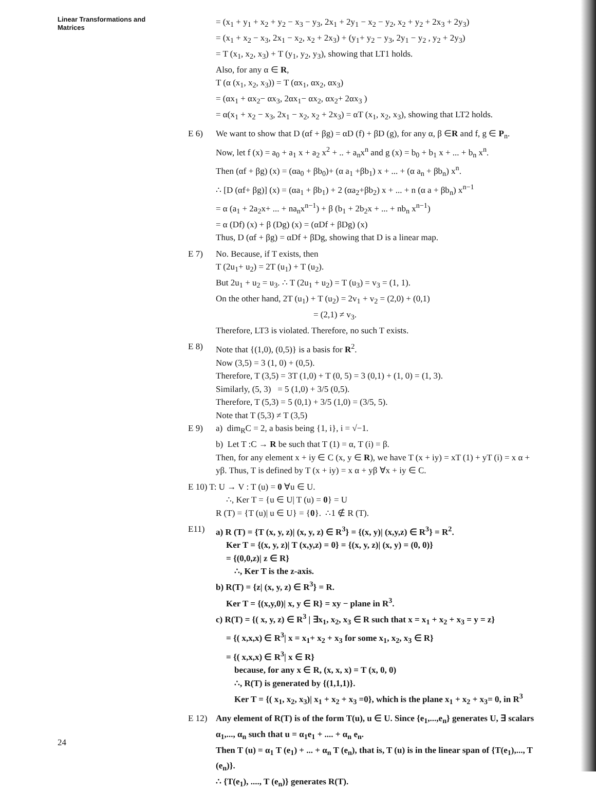Linear Transformations and
Matrices
= (x<sub>1</sub> + y<sub>1</sub> + x<sub>2</sub> + y<sub>2</sub> − x<sub>3</sub> − y<sub>3</sub>, 2x<sub>1</sub> + 2y<sub>1</sub> − x<sub>2</sub> − y<sub>2</sub>, x<sub>2</sub> + y<sub>2</sub> + 2x<sub>3</sub> + 2y<sub>3</sub>)
= (x<sub>1</sub> + x<sub>2</sub> − x<sub>3</sub>, 2x<sub>1</sub> − x<sub>2</sub>, x<sub>2</sub> + 2x<sub>3</sub>) + (y<sub>1</sub>+ y<sub>2</sub> − y<sub>3</sub>, 2y<sub>1</sub> − y<sub>2</sub> , y<sub>2</sub> + 2y<sub>3</sub>)
= T (x<sub>1</sub>, x<sub>2</sub>, x<sub>3</sub>) + T (y<sub>1</sub>, y<sub>2</sub>, y<sub>3</sub>), showing that LT1 holds.
Also, for any α ∈ R,
T (α (x<sub>1</sub>, x<sub>2</sub>, x<sub>3</sub>)) = T (αx<sub>1</sub>, αx<sub>2</sub>, αx<sub>3</sub>)
= (αx<sub>1</sub> + αx<sub>2</sub>− αx<sub>3</sub>, 2αx<sub>1</sub>− αx<sub>2</sub>, αx<sub>2</sub>+ 2αx<sub>3</sub> )
= α(x<sub>1</sub> + x<sub>2</sub> − x<sub>3</sub>, 2x<sub>1</sub> − x<sub>2</sub>, x<sub>2</sub> + 2x<sub>3</sub>) = αT (x<sub>1</sub>, x<sub>2</sub>, x<sub>3</sub>), showing that LT2 holds.
E 6) We want to show that D (αf + βg) = αD (f) + βD (g), for any α, β ∈R and f, g ∈ P<sub>n</sub>.
Now, let f (x) = a<sub>0</sub> + a<sub>1</sub> x + a<sub>2</sub> x<sup>2</sup> + .. + a<sub>n</sub>x<sup>n</sup> and g (x) = b<sub>0</sub> + b<sub>1</sub> x + ... + b<sub>n</sub> x<sup>n</sup>.
Then (αf + βg) (x) = (αa<sub>0</sub> + βb<sub>0</sub>)+ (α a<sub>1</sub> +βb<sub>1</sub>) x + ... + (α a<sub>n</sub> + βb<sub>n</sub>) x<sup>n</sup>.
∴ [D (αf+ βg)] (x) = (αa<sub>1</sub> + βb<sub>1</sub>) + 2 (αa<sub>2</sub>+βb<sub>2</sub>) x + ... + n (α a + βb<sub>n</sub>) x<sup>n−1</sup>
= α (a<sub>1</sub> + 2a<sub>2</sub>x+ ... + na<sub>n</sub>x<sup>n−1</sup>) + β (b<sub>1</sub> + 2b<sub>2</sub>x + ... + nb<sub>n</sub> x<sup>n−1</sup>)
= α (Df) (x) + β (Dg) (x) = (αDf + βDg) (x)
Thus, D (αf + βg) = αDf + βDg, showing that D is a linear map.
E 7) No. Because, if T exists, then
T (2u<sub>1</sub>+ u<sub>2</sub>) = 2T (u<sub>1</sub>) + T (u<sub>2</sub>).
But 2u<sub>1</sub> + u<sub>2</sub> = u<sub>3</sub>. ∴ T (2u<sub>1</sub> + u<sub>2</sub>) = T (u<sub>3</sub>) = v<sub>3</sub> = (1, 1).
On the other hand, 2T (u<sub>1</sub>) + T (u<sub>2</sub>) = 2v<sub>1</sub> + v<sub>2</sub> = (2,0) + (0,1)
= (2,1) ≠ v<sub>3</sub>.
Therefore, LT3 is violated. Therefore, no such T exists.
E 8) Note that {(1,0), (0,5)} is a basis for R<sup>2</sup>.
Now (3,5) = 3 (1, 0) + (0,5).
Therefore, T (3,5) = 3T (1,0) + T (0, 5) = 3 (0,1) + (1, 0) = (1, 3).
Similarly, (5, 3) = 5 (1,0) + 3/5 (0,5).
Therefore, T (5,3) = 5 (0,1) + 3/5 (1,0) = (3/5, 5).
Note that T (5,3) ≠ T (3,5)
E 9) a) dim<sub>R</sub>C = 2, a basis being {1, i}, i = √−1.
b) Let T :C → R be such that T (1) = α, T (i) = β.
Then, for any element x + iy ∈ C (x, y ∈ R), we have T (x + iy) = xT (1) + yT (i) = x α + yβ. Thus, T is defined by T (x + iy) = x α + yβ ∀x + iy ∈ C.
E 10) T: U → V : T (u) = 0 ∀u ∈ U.
∴, Ker T = {u ∈ U| T (u) = 0} = U
R (T) = {T (u)| u ∈ U} = {0}. ∴1 ∉ R (T).
E11) a) R (T) = {T (x, y, z)| (x, y, z) ∈ R<sup>3</sup>} = {(x, y)| (x,y,z) ∈ R<sup>3</sup>} = R<sup>2</sup>.
Ker T = {(x, y, z)| T (x,y,z) = 0} = {(x, y, z)| (x, y) = (0, 0)}
= {(0,0,z)| z ∈ R}
∴, Ker T is the z-axis.
b) R(T) = {z| (x, y, z) ∈ R<sup>3</sup>} = R.
Ker T = {(x,y,0)| x, y ∈ R} = xy − plane in R<sup>3</sup>.
c) R(T) = {( x, y, z) ∈ R<sup>3</sup> | ∃x<sub>1</sub>, x<sub>2</sub>, x<sub>3</sub> ∈ R such that x = x<sub>1</sub> + x<sub>2</sub> + x<sub>3</sub> = y = z}
= {( x,x,x) ∈ R<sup>3</sup>| x = x<sub>1</sub>+ x<sub>2</sub> + x<sub>3</sub> for some x<sub>1</sub>, x<sub>2</sub>, x<sub>3</sub> ∈ R}
= {( x,x,x) ∈ R<sup>3</sup>| x ∈ R}
because, for any x ∈ R, (x, x, x) = T (x, 0, 0)
∴, R(T) is generated by {(1,1,1)}.
Ker T = {( x<sub>1</sub>, x<sub>2</sub>, x<sub>3</sub>)| x<sub>1</sub> + x<sub>2</sub> + x<sub>3</sub> =0}, which is the plane x<sub>1</sub> + x<sub>2</sub> + x<sub>3</sub>= 0, in R<sup>3</sup>
E 12) Any element of R(T) is of the form T(u), u ∈ U. Since {e<sub>1</sub>,...,e<sub>n</sub>} generates U, ∃ scalars α<sub>1</sub>,..., α<sub>n</sub> such that u = α<sub>1</sub>e<sub>1</sub> + .... + α<sub>n</sub> e<sub>n</sub>.
Then T (u) = α<sub>1</sub> T (e<sub>1</sub>) + ... + α<sub>n</sub> T (e<sub>n</sub>), that is, T (u) is in the linear span of {T(e<sub>1</sub>),..., T (e<sub>n</sub>)}.
∴ {T(e<sub>1</sub>), ...., T (e<sub>n</sub>)} generates R(T).
24